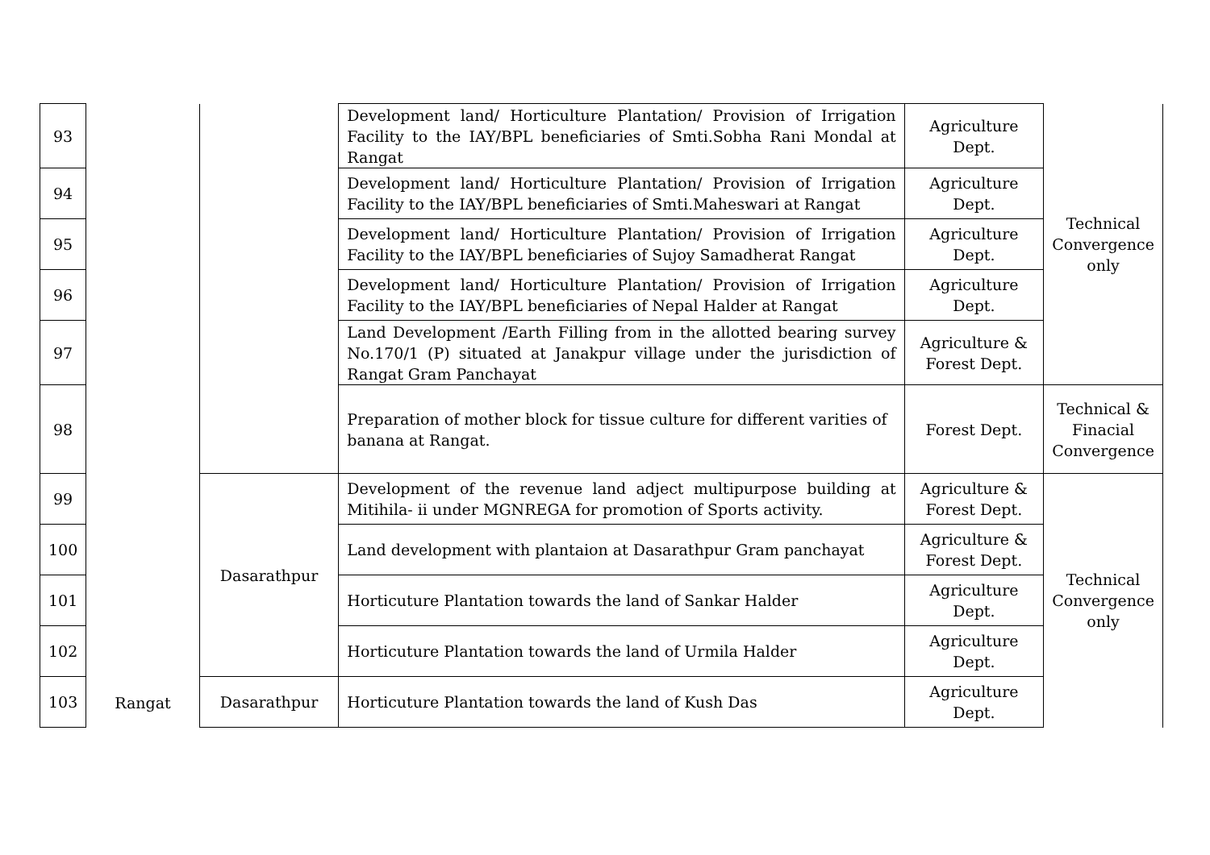| 93 | Rangat | | Development land/ Horticulture Plantation/ Provision of Irrigation Facility to the IAY/BPL beneficiaries of Smti.Sobha Rani Mondal at Rangat | Agriculture Dept. | Technical Convergence only |
| 94 | | | Development land/ Horticulture Plantation/ Provision of Irrigation Facility to the IAY/BPL beneficiaries of Smti.Maheswari at Rangat | Agriculture Dept. | |
| 95 | | | Development land/ Horticulture Plantation/ Provision of Irrigation Facility to the IAY/BPL beneficiaries of Sujoy Samadherat Rangat | Agriculture Dept. | |
| 96 | | | Development land/ Horticulture Plantation/ Provision of Irrigation Facility to the IAY/BPL beneficiaries of Nepal Halder at Rangat | Agriculture Dept. | |
| 97 | | | Land Development /Earth Filling from in the allotted bearing survey No.170/1 (P) situated at Janakpur village under the jurisdiction of Rangat Gram Panchayat | Agriculture & Forest Dept. | |
| 98 | | | Preparation of mother block for tissue culture for different varities of banana at Rangat. | Forest Dept. | Technical & Finacial Convergence |
| 99 | | Dasarathpur | Development of the revenue land adject multipurpose building at Mitihila- ii under MGNREGA for promotion of Sports activity. | Agriculture & Forest Dept. | Technical Convergence only |
| 100 | | | Land development with plantaion at Dasarathpur Gram panchayat | Agriculture & Forest Dept. | |
| 101 | | | Horticuture Plantation towards the land of Sankar Halder | Agriculture Dept. | |
| 102 | | | Horticuture Plantation towards the land of Urmila Halder | Agriculture Dept. | |
| 103 | | Dasarathpur | Horticuture Plantation towards the land of Kush Das | Agriculture Dept. | |